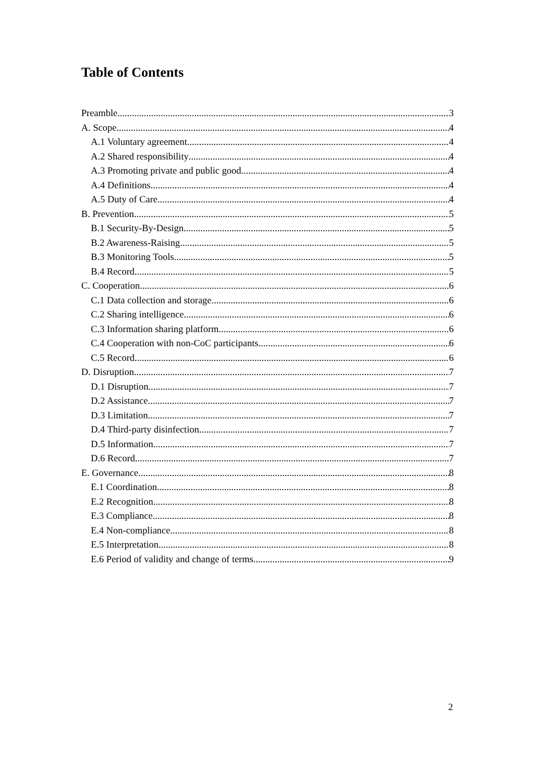Table of Contents
Preamble 3
A. Scope 4
A.1 Voluntary agreement 4
A.2 Shared responsibility 4
A.3 Promoting private and public good 4
A.4 Definitions 4
A.5 Duty of Care 4
B. Prevention 5
B.1 Security-By-Design 5
B.2 Awareness-Raising 5
B.3 Monitoring Tools 5
B.4 Record 5
C. Cooperation 6
C.1 Data collection and storage 6
C.2 Sharing intelligence 6
C.3 Information sharing platform 6
C.4 Cooperation with non-CoC participants 6
C.5 Record 6
D. Disruption 7
D.1 Disruption 7
D.2 Assistance 7
D.3 Limitation 7
D.4 Third-party disinfection 7
D.5 Information 7
D.6 Record 7
E. Governance 8
E.1 Coordination 8
E.2 Recognition 8
E.3 Compliance 8
E.4 Non-compliance 8
E.5 Interpretation 8
E.6 Period of validity and change of terms 9
2